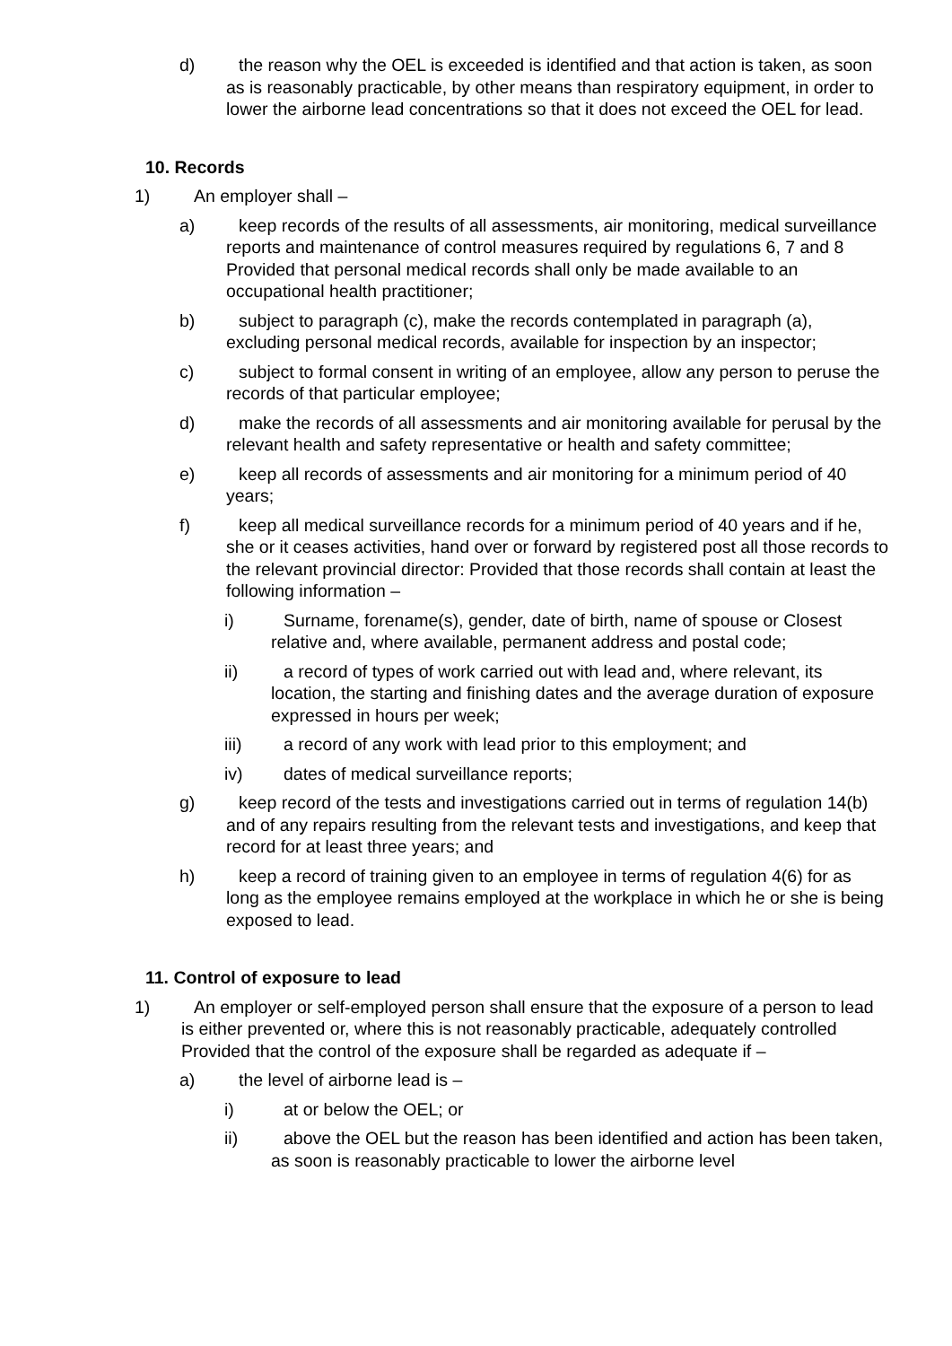d) the reason why the OEL is exceeded is identified and that action is taken, as soon as is reasonably practicable, by other means than respiratory equipment, in order to lower the airborne lead concentrations so that it does not exceed the OEL for lead.
10. Records
1) An employer shall –
a) keep records of the results of all assessments, air monitoring, medical surveillance reports and maintenance of control measures required by regulations 6, 7 and 8
Provided that personal medical records shall only be made available to an occupational health practitioner;
b) subject to paragraph (c), make the records contemplated in paragraph (a), excluding personal medical records, available for inspection by an inspector;
c) subject to formal consent in writing of an employee, allow any person to peruse the records of that particular employee;
d) make the records of all assessments and air monitoring available for perusal by the relevant health and safety representative or health and safety committee;
e) keep all records of assessments and air monitoring for a minimum period of 40 years;
f) keep all medical surveillance records for a minimum period of 40 years and if he, she or it ceases activities, hand over or forward by registered post all those records to the relevant provincial director: Provided that those records shall contain at least the following information –
i) Surname, forename(s), gender, date of birth, name of spouse or Closest relative and, where available, permanent address and postal code;
ii) a record of types of work carried out with lead and, where relevant, its location, the starting and finishing dates and the average duration of exposure expressed in hours per week;
iii) a record of any work with lead prior to this employment; and
iv) dates of medical surveillance reports;
g) keep record of the tests and investigations carried out in terms of regulation 14(b) and of any repairs resulting from the relevant tests and investigations, and keep that record for at least three years; and
h) keep a record of training given to an employee in terms of regulation 4(6) for as long as the employee remains employed at the workplace in which he or she is being exposed to lead.
11. Control of exposure to lead
1) An employer or self-employed person shall ensure that the exposure of a person to lead is either prevented or, where this is not reasonably practicable, adequately controlled
Provided that the control of the exposure shall be regarded as adequate if –
a) the level of airborne lead is –
i) at or below the OEL; or
ii) above the OEL but the reason has been identified and action has been taken, as soon is reasonably practicable to lower the airborne level